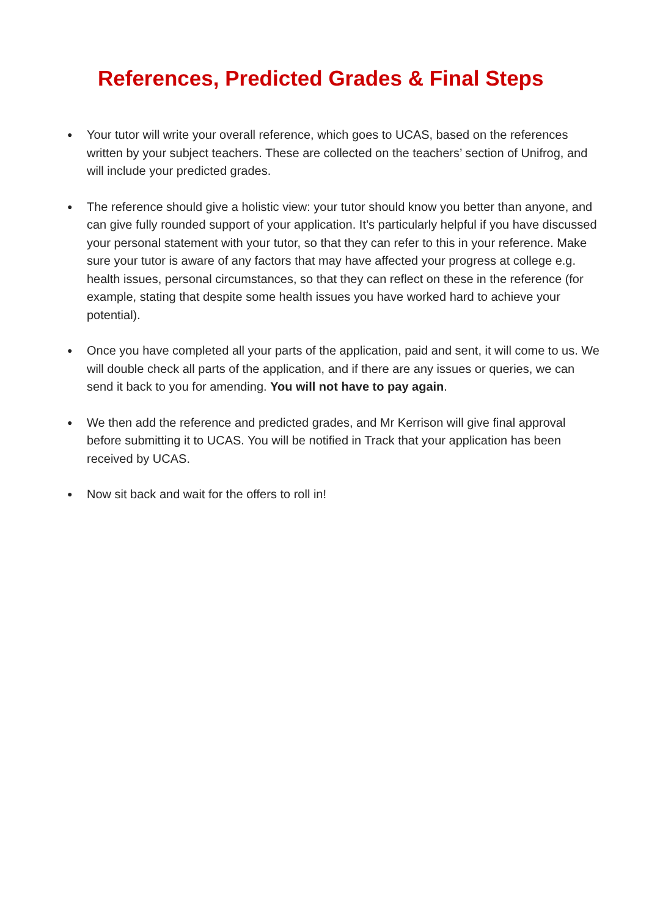References, Predicted Grades & Final Steps
● Your tutor will write your overall reference, which goes to UCAS, based on the references written by your subject teachers. These are collected on the teachers’ section of Unifrog, and will include your predicted grades.
● The reference should give a holistic view: your tutor should know you better than anyone, and can give fully rounded support of your application. It’s particularly helpful if you have discussed your personal statement with your tutor, so that they can refer to this in your reference. Make sure your tutor is aware of any factors that may have affected your progress at college e.g. health issues, personal circumstances, so that they can reflect on these in the reference (for example, stating that despite some health issues you have worked hard to achieve your potential).
● Once you have completed all your parts of the application, paid and sent, it will come to us. We will double check all parts of the application, and if there are any issues or queries, we can send it back to you for amending. You will not have to pay again.
● We then add the reference and predicted grades, and Mr Kerrison will give final approval before submitting it to UCAS. You will be notified in Track that your application has been received by UCAS.
● Now sit back and wait for the offers to roll in!